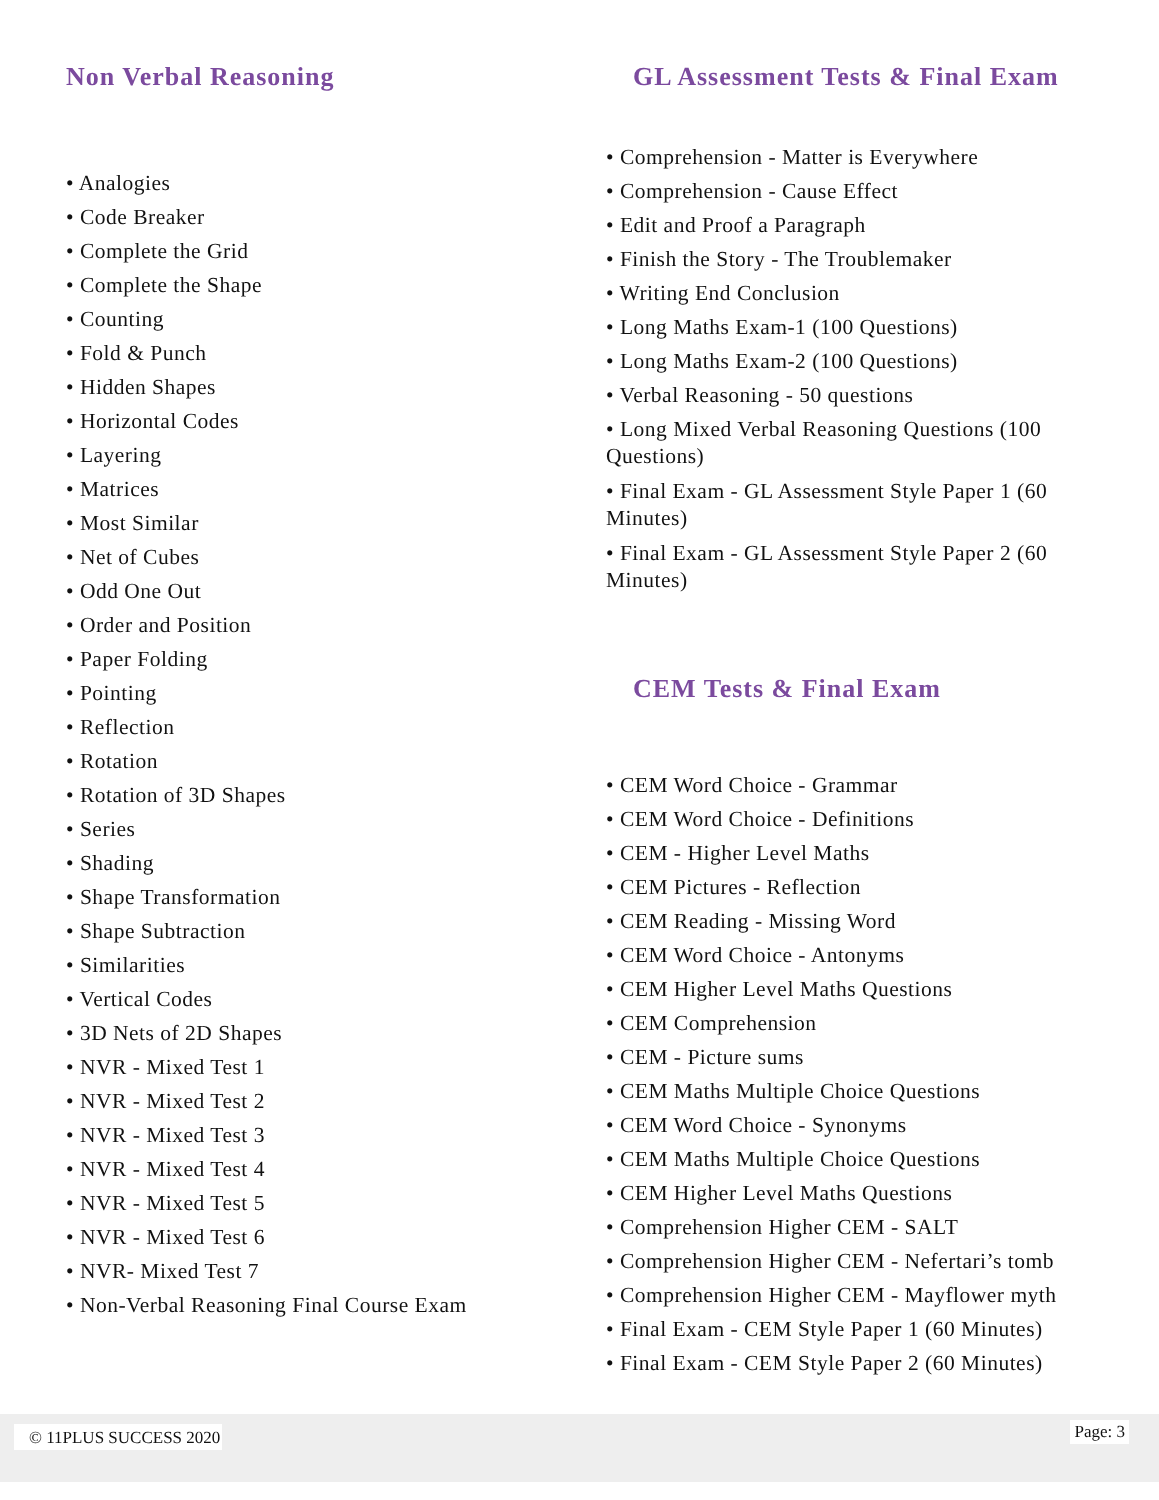Non Verbal Reasoning
• Analogies
• Code Breaker
• Complete the Grid
• Complete the Shape
• Counting
• Fold & Punch
• Hidden Shapes
• Horizontal Codes
• Layering
• Matrices
• Most Similar
• Net of Cubes
• Odd One Out
• Order and Position
• Paper Folding
• Pointing
• Reflection
• Rotation
• Rotation of 3D Shapes
• Series
• Shading
• Shape Transformation
• Shape Subtraction
• Similarities
• Vertical Codes
• 3D Nets of 2D Shapes
• NVR - Mixed Test 1
• NVR - Mixed Test 2
• NVR - Mixed Test 3
• NVR - Mixed Test 4
• NVR - Mixed Test 5
• NVR - Mixed Test 6
• NVR- Mixed Test 7
• Non-Verbal Reasoning Final Course Exam
GL Assessment Tests & Final Exam
• Comprehension - Matter is Everywhere
• Comprehension - Cause Effect
• Edit and Proof a Paragraph
• Finish the Story - The Troublemaker
• Writing End Conclusion
• Long Maths Exam-1 (100 Questions)
• Long Maths Exam-2 (100 Questions)
• Verbal Reasoning - 50 questions
• Long Mixed Verbal Reasoning Questions (100 Questions)
• Final Exam - GL Assessment Style Paper 1 (60 Minutes)
• Final Exam - GL Assessment Style Paper 2 (60 Minutes)
CEM Tests & Final Exam
• CEM Word Choice - Grammar
• CEM Word Choice - Definitions
• CEM - Higher Level Maths
• CEM Pictures - Reflection
• CEM Reading - Missing Word
• CEM Word Choice - Antonyms
• CEM Higher Level Maths Questions
• CEM Comprehension
• CEM - Picture sums
• CEM Maths Multiple Choice Questions
• CEM Word Choice - Synonyms
• CEM Maths Multiple Choice Questions
• CEM Higher Level Maths Questions
• Comprehension Higher CEM - SALT
• Comprehension Higher CEM - Nefertari’s tomb
• Comprehension Higher CEM - Mayflower myth
• Final Exam - CEM Style Paper 1 (60 Minutes)
• Final Exam - CEM Style Paper 2 (60 Minutes)
© 11PLUS SUCCESS 2020 Page: 3